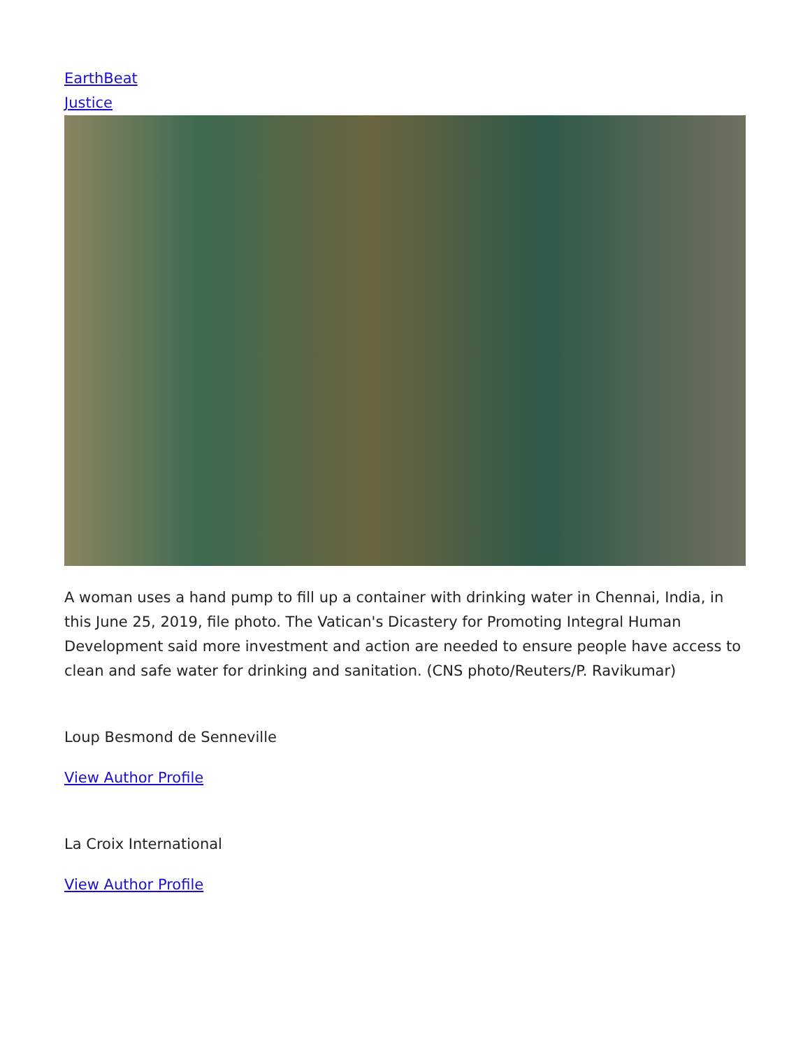EarthBeat
Justice
A woman uses a hand pump to fill up a container with drinking water in Chennai, India, in this June 25, 2019, file photo. The Vatican's Dicastery for Promoting Integral Human Development said more investment and action are needed to ensure people have access to clean and safe water for drinking and sanitation. (CNS photo/Reuters/P. Ravikumar)
Loup Besmond de Senneville
View Author Profile
La Croix International
View Author Profile